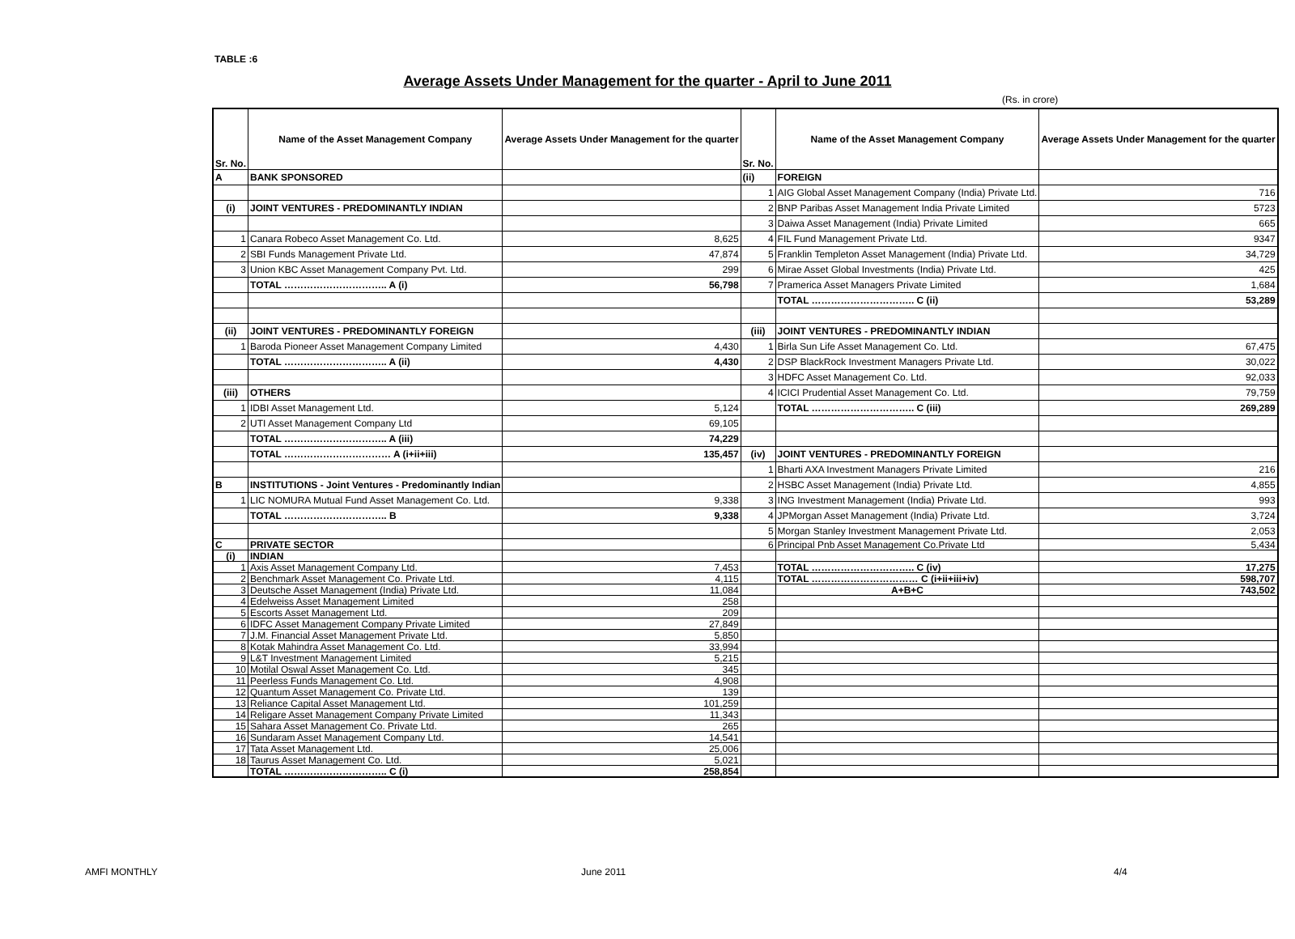TABLE :6
Average Assets Under Management for the quarter - April to June 2011
(Rs. in crore)
| Sr. No. | Name of the Asset Management Company | Average Assets Under Management for the quarter | Sr. No. | Name of the Asset Management Company | Average Assets Under Management for the quarter |
| --- | --- | --- | --- | --- | --- |
| A | BANK SPONSORED | | (ii) | FOREIGN | |
| | | | 1 | AIG Global Asset Management Company (India) Private Ltd. | 716 |
| (i) | JOINT VENTURES - PREDOMINANTLY INDIAN | | 2 | BNP Paribas Asset Management India Private Limited | 5723 |
| | | | 3 | Daiwa Asset Management (India) Private Limited | 665 |
| 1 | Canara Robeco Asset Management Co. Ltd. | 8,625 | 4 | FIL Fund Management Private Ltd. | 9347 |
| 2 | SBI Funds Management Private Ltd. | 47,874 | 5 | Franklin Templeton Asset Management (India) Private Ltd. | 34,729 |
| 3 | Union KBC Asset Management Company Pvt. Ltd. | 299 | 6 | Mirae Asset Global Investments (India) Private Ltd. | 425 |
| | TOTAL ………………………….. A (i) | 56,798 | 7 | Pramerica Asset Managers Private Limited | 1,684 |
| | | | | TOTAL ………………………….. C (ii) | 53,289 |
| (ii) | JOINT VENTURES - PREDOMINANTLY FOREIGN | | (iii) | JOINT VENTURES - PREDOMINANTLY INDIAN | |
| 1 | Baroda Pioneer Asset Management Company Limited | 4,430 | 1 | Birla Sun Life Asset Management Co. Ltd. | 67,475 |
| | TOTAL ………………………….. A (ii) | 4,430 | 2 | DSP BlackRock Investment Managers Private Ltd. | 30,022 |
| | | | 3 | HDFC Asset Management Co. Ltd. | 92,033 |
| (iii) | OTHERS | | 4 | ICICI Prudential Asset Management Co. Ltd. | 79,759 |
| 1 | IDBI Asset Management Ltd. | 5,124 | | TOTAL ………………………….. C (iii) | 269,289 |
| 2 | UTI Asset Management Company Ltd | 69,105 | | | |
| | TOTAL ………………………….. A (iii) | 74,229 | | | |
| | TOTAL …………………………… A (i+ii+iii) | 135,457 | (iv) | JOINT VENTURES - PREDOMINANTLY FOREIGN | |
| | | | 1 | Bharti AXA Investment Managers Private Limited | 216 |
| B | INSTITUTIONS - Joint Ventures - Predominantly Indian | | 2 | HSBC Asset Management (India) Private Ltd. | 4,855 |
| 1 | LIC NOMURA Mutual Fund Asset Management Co. Ltd. | 9,338 | 3 | ING Investment Management (India) Private Ltd. | 993 |
| | TOTAL ………………………….. B | 9,338 | 4 | JPMorgan Asset Management (India) Private Ltd. | 3,724 |
| | | | 5 | Morgan Stanley Investment Management Private Ltd. | 2,053 |
| C | PRIVATE SECTOR | | 6 | Principal Pnb Asset Management Co.Private Ltd | 5,434 |
| (i) | INDIAN | | | | |
| 1 | Axis Asset Management Company Ltd. | 7,453 | | TOTAL ………………………….. C (iv) | 17,275 |
| 2 | Benchmark Asset Management Co. Private Ltd. | 4,115 | | TOTAL …………………………… C (i+ii+iii+iv) | 598,707 |
| 3 | Deutsche Asset Management (India) Private Ltd. | 11,084 | | A+B+C | 743,502 |
| 4 | Edelweiss Asset Management Limited | 258 | | | |
| 5 | Escorts Asset Management Ltd. | 209 | | | |
| 6 | IDFC Asset Management Company Private Limited | 27,849 | | | |
| 7 | J.M. Financial Asset Management Private Ltd. | 5,850 | | | |
| 8 | Kotak Mahindra Asset Management Co. Ltd. | 33,994 | | | |
| 9 | L&T Investment Management Limited | 5,215 | | | |
| 10 | Motilal Oswal Asset Management Co. Ltd. | 345 | | | |
| 11 | Peerless Funds Management Co. Ltd. | 4,908 | | | |
| 12 | Quantum Asset Management Co. Private Ltd. | 139 | | | |
| 13 | Reliance Capital Asset Management Ltd. | 101,259 | | | |
| 14 | Religare Asset Management Company Private Limited | 11,343 | | | |
| 15 | Sahara Asset Management Co. Private Ltd. | 265 | | | |
| 16 | Sundaram Asset Management Company Ltd. | 14,541 | | | |
| 17 | Tata Asset Management Ltd. | 25,006 | | | |
| 18 | Taurus Asset Management Co. Ltd. | 5,021 | | | |
| | TOTAL ………………………….. C (i) | 258,854 | | | |
AMFI MONTHLY June 2011 4/4